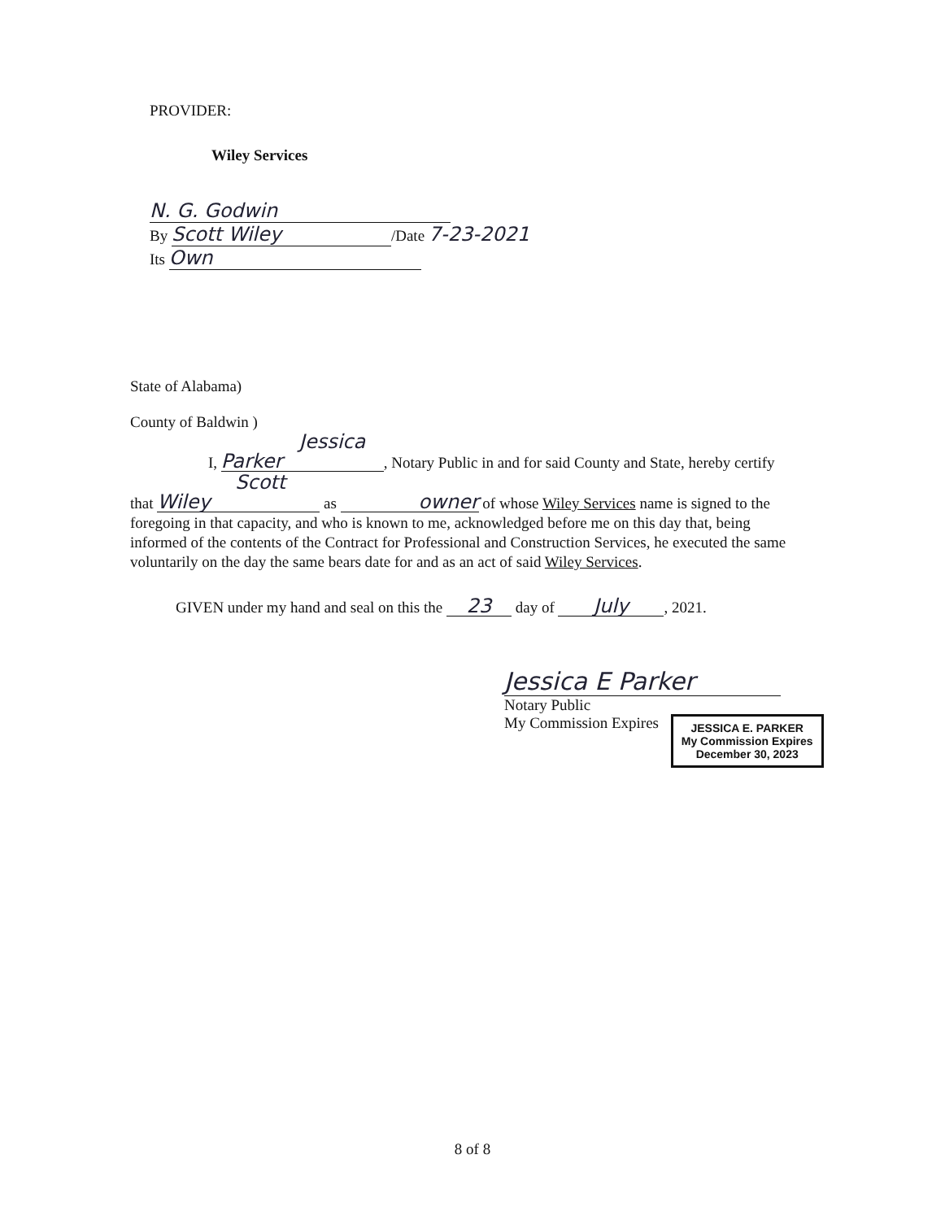PROVIDER:
Wiley Services
N. G. Godwin
By Scott Wiley /Date 7-23-2021
Its Own
State of Alabama)
County of Baldwin )
I, Jessica Parker, Notary Public in and for said County and State, hereby certify that Scott Wiley as owner of whose Wiley Services name is signed to the foregoing in that capacity, and who is known to me, acknowledged before me on this day that, being informed of the contents of the Contract for Professional and Construction Services, he executed the same voluntarily on the day the same bears date for and as an act of said Wiley Services.
GIVEN under my hand and seal on this the 23 day of July, 2021.
Jessica E Parker
Notary Public
My Commission Expires JESSICA E. PARKER
My Commission Expires
December 30, 2023
8 of 8